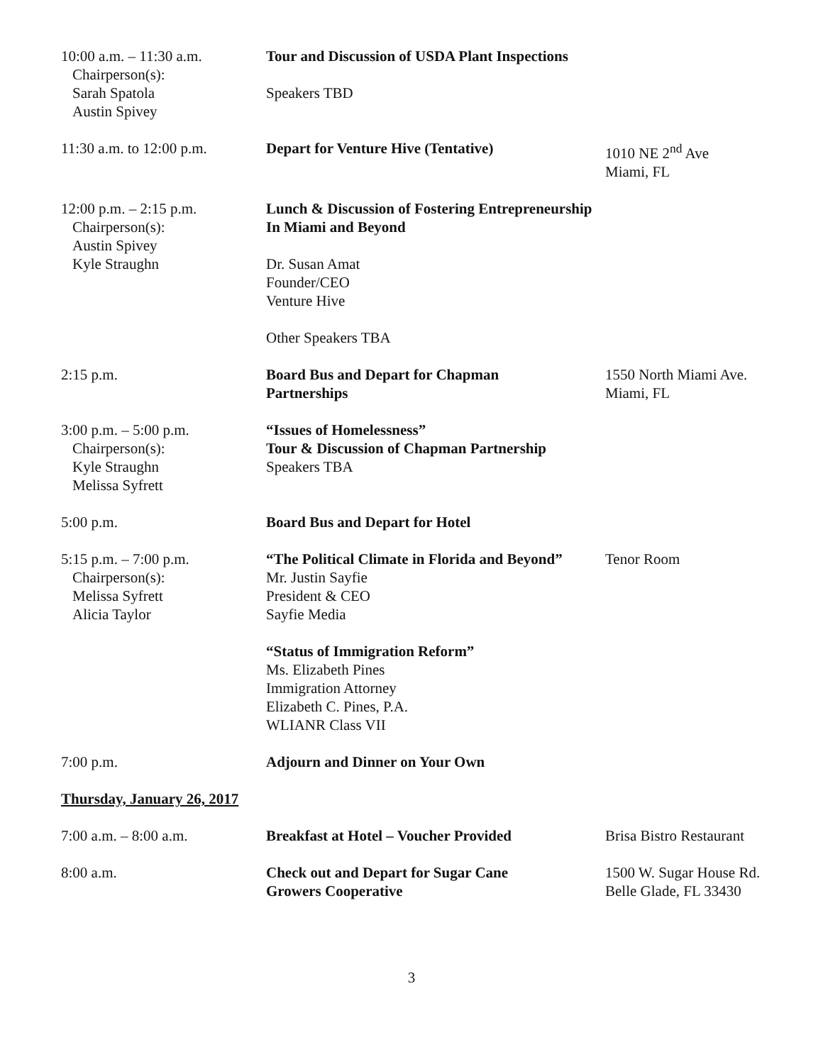10:00 a.m. – 11:30 a.m.
Chairperson(s):
Sarah Spatola
Austin Spivey
Tour and Discussion of USDA Plant Inspections
Speakers TBD
11:30 a.m. to 12:00 p.m.
Depart for Venture Hive (Tentative) 1010 NE 2<sup>nd</sup> Ave
Miami, FL
12:00 p.m. – 2:15 p.m.
Chairperson(s):
Austin Spivey
Kyle Straughn
Lunch & Discussion of Fostering Entrepreneurship
In Miami and Beyond
Dr. Susan Amat
Founder/CEO
Venture Hive
Other Speakers TBA
2:15 p.m. Board Bus and Depart for Chapman
Partnerships
1550 North Miami Ave.
Miami, FL
3:00 p.m. – 5:00 p.m.
Chairperson(s):
Kyle Straughn
Melissa Syfrett
“Issues of Homelessness”
Tour & Discussion of Chapman Partnership
Speakers TBA
5:00 p.m. Board Bus and Depart for Hotel
5:15 p.m. – 7:00 p.m.
Chairperson(s):
Melissa Syfrett
Alicia Taylor
“The Political Climate in Florida and Beyond”
Mr. Justin Sayfie
President & CEO
Sayfie Media
“Status of Immigration Reform”
Ms. Elizabeth Pines
Immigration Attorney
Elizabeth C. Pines, P.A.
WLIANR Class VII
Tenor Room
7:00 p.m. Adjourn and Dinner on Your Own
Thursday, January 26, 2017
7:00 a.m. – 8:00 a.m. Breakfast at Hotel – Voucher Provided Brisa Bistro Restaurant
8:00 a.m. Check out and Depart for Sugar Cane
Growers Cooperative
1500 W. Sugar House Rd.
Belle Glade, FL 33430
3